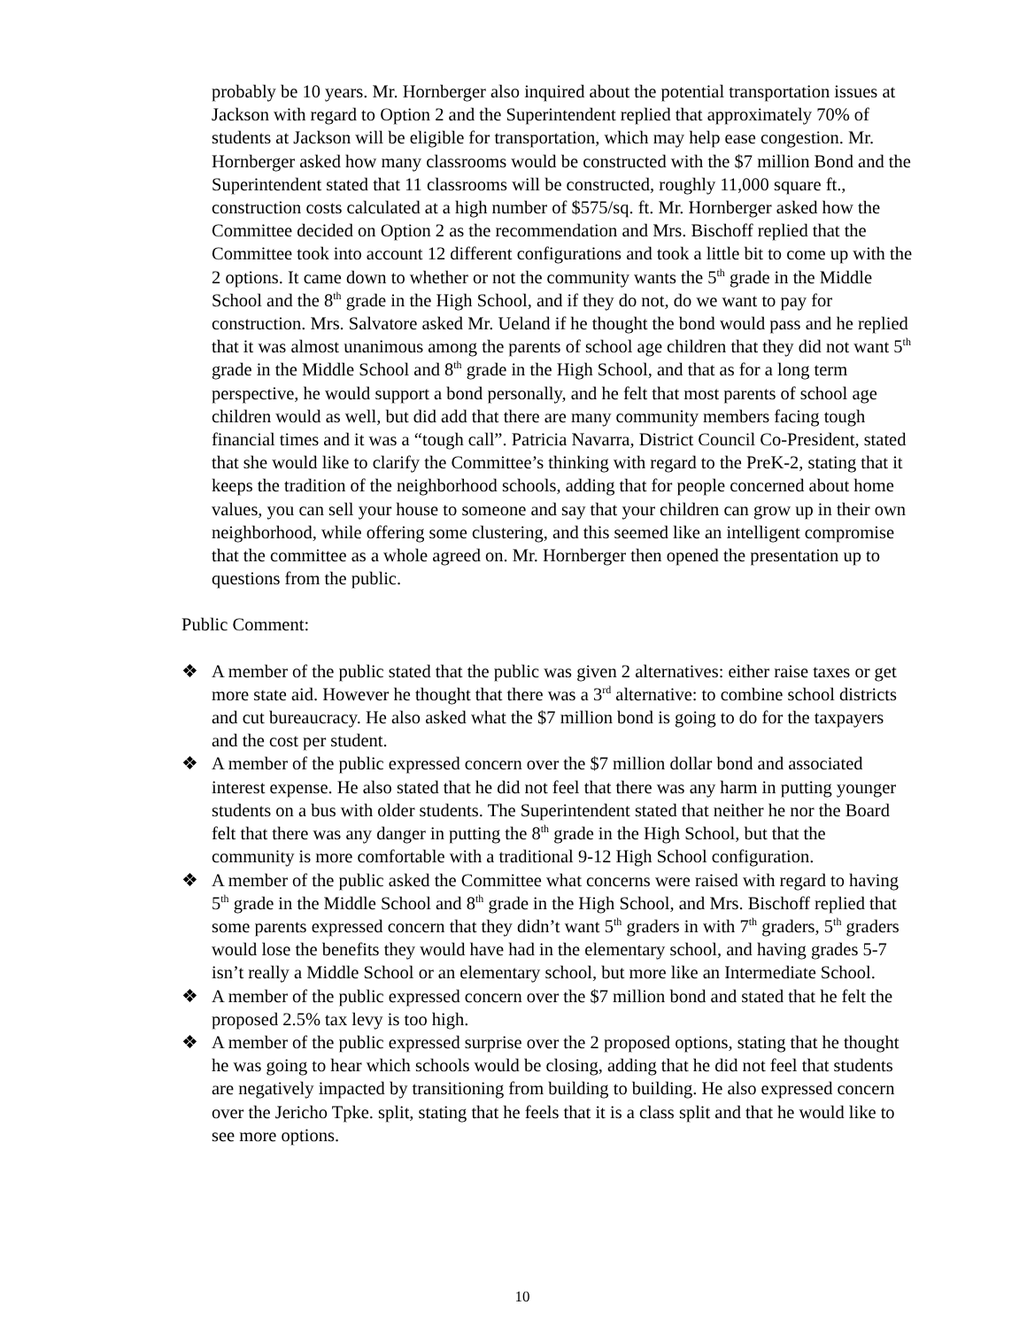probably be 10 years. Mr. Hornberger also inquired about the potential transportation issues at Jackson with regard to Option 2 and the Superintendent replied that approximately 70% of students at Jackson will be eligible for transportation, which may help ease congestion. Mr. Hornberger asked how many classrooms would be constructed with the $7 million Bond and the Superintendent stated that 11 classrooms will be constructed, roughly 11,000 square ft., construction costs calculated at a high number of $575/sq. ft. Mr. Hornberger asked how the Committee decided on Option 2 as the recommendation and Mrs. Bischoff replied that the Committee took into account 12 different configurations and took a little bit to come up with the 2 options. It came down to whether or not the community wants the 5<sup>th</sup> grade in the Middle School and the 8<sup>th</sup> grade in the High School, and if they do not, do we want to pay for construction. Mrs. Salvatore asked Mr. Ueland if he thought the bond would pass and he replied that it was almost unanimous among the parents of school age children that they did not want 5<sup>th</sup> grade in the Middle School and 8<sup>th</sup> grade in the High School, and that as for a long term perspective, he would support a bond personally, and he felt that most parents of school age children would as well, but did add that there are many community members facing tough financial times and it was a “tough call”. Patricia Navarra, District Council Co-President, stated that she would like to clarify the Committee’s thinking with regard to the PreK-2, stating that it keeps the tradition of the neighborhood schools, adding that for people concerned about home values, you can sell your house to someone and say that your children can grow up in their own neighborhood, while offering some clustering, and this seemed like an intelligent compromise that the committee as a whole agreed on. Mr. Hornberger then opened the presentation up to questions from the public.
Public Comment:
❖ A member of the public stated that the public was given 2 alternatives: either raise taxes or get more state aid. However he thought that there was a 3<sup>rd</sup> alternative: to combine school districts and cut bureaucracy. He also asked what the $7 million bond is going to do for the taxpayers and the cost per student.
❖ A member of the public expressed concern over the $7 million dollar bond and associated interest expense. He also stated that he did not feel that there was any harm in putting younger students on a bus with older students. The Superintendent stated that neither he nor the Board felt that there was any danger in putting the 8<sup>th</sup> grade in the High School, but that the community is more comfortable with a traditional 9-12 High School configuration.
❖ A member of the public asked the Committee what concerns were raised with regard to having 5<sup>th</sup> grade in the Middle School and 8<sup>th</sup> grade in the High School, and Mrs. Bischoff replied that some parents expressed concern that they didn’t want 5<sup>th</sup> graders in with 7<sup>th</sup> graders, 5<sup>th</sup> graders would lose the benefits they would have had in the elementary school, and having grades 5-7 isn’t really a Middle School or an elementary school, but more like an Intermediate School.
❖ A member of the public expressed concern over the $7 million bond and stated that he felt the proposed 2.5% tax levy is too high.
❖ A member of the public expressed surprise over the 2 proposed options, stating that he thought he was going to hear which schools would be closing, adding that he did not feel that students are negatively impacted by transitioning from building to building. He also expressed concern over the Jericho Tpke. split, stating that he feels that it is a class split and that he would like to see more options.
10